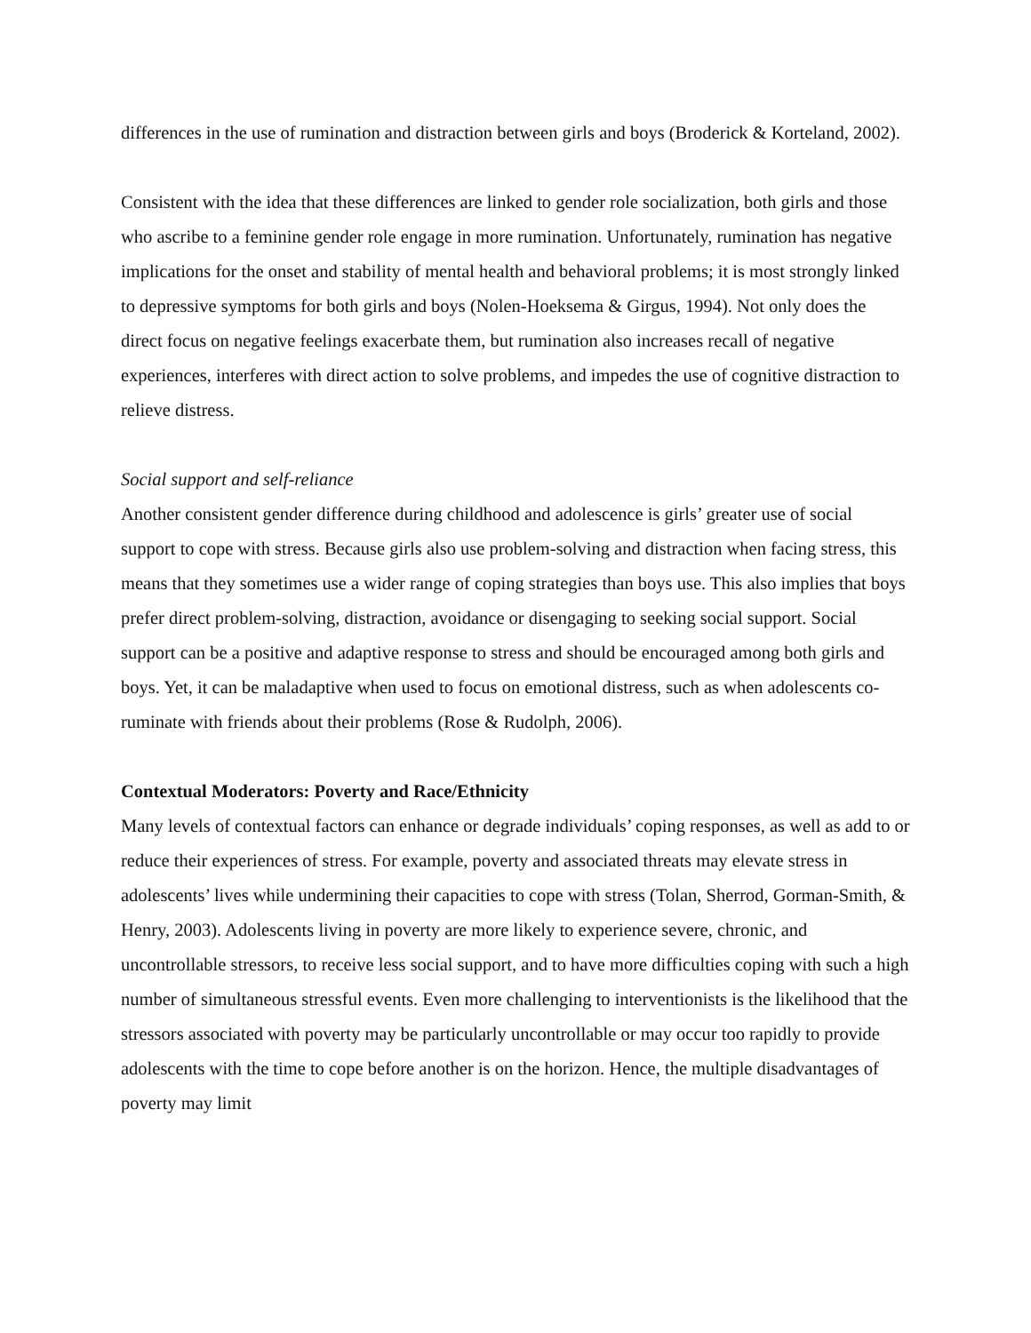differences in the use of rumination and distraction between girls and boys (Broderick & Korteland, 2002).
Consistent with the idea that these differences are linked to gender role socialization, both girls and those who ascribe to a feminine gender role engage in more rumination. Unfortunately, rumination has negative implications for the onset and stability of mental health and behavioral problems; it is most strongly linked to depressive symptoms for both girls and boys (Nolen-Hoeksema & Girgus, 1994). Not only does the direct focus on negative feelings exacerbate them, but rumination also increases recall of negative experiences, interferes with direct action to solve problems, and impedes the use of cognitive distraction to relieve distress.
Social support and self-reliance
Another consistent gender difference during childhood and adolescence is girls’ greater use of social support to cope with stress. Because girls also use problem-solving and distraction when facing stress, this means that they sometimes use a wider range of coping strategies than boys use. This also implies that boys prefer direct problem-solving, distraction, avoidance or disengaging to seeking social support. Social support can be a positive and adaptive response to stress and should be encouraged among both girls and boys. Yet, it can be maladaptive when used to focus on emotional distress, such as when adolescents co-ruminate with friends about their problems (Rose & Rudolph, 2006).
Contextual Moderators: Poverty and Race/Ethnicity
Many levels of contextual factors can enhance or degrade individuals’ coping responses, as well as add to or reduce their experiences of stress. For example, poverty and associated threats may elevate stress in adolescents’ lives while undermining their capacities to cope with stress (Tolan, Sherrod, Gorman-Smith, & Henry, 2003). Adolescents living in poverty are more likely to experience severe, chronic, and uncontrollable stressors, to receive less social support, and to have more difficulties coping with such a high number of simultaneous stressful events. Even more challenging to interventionists is the likelihood that the stressors associated with poverty may be particularly uncontrollable or may occur too rapidly to provide adolescents with the time to cope before another is on the horizon. Hence, the multiple disadvantages of poverty may limit